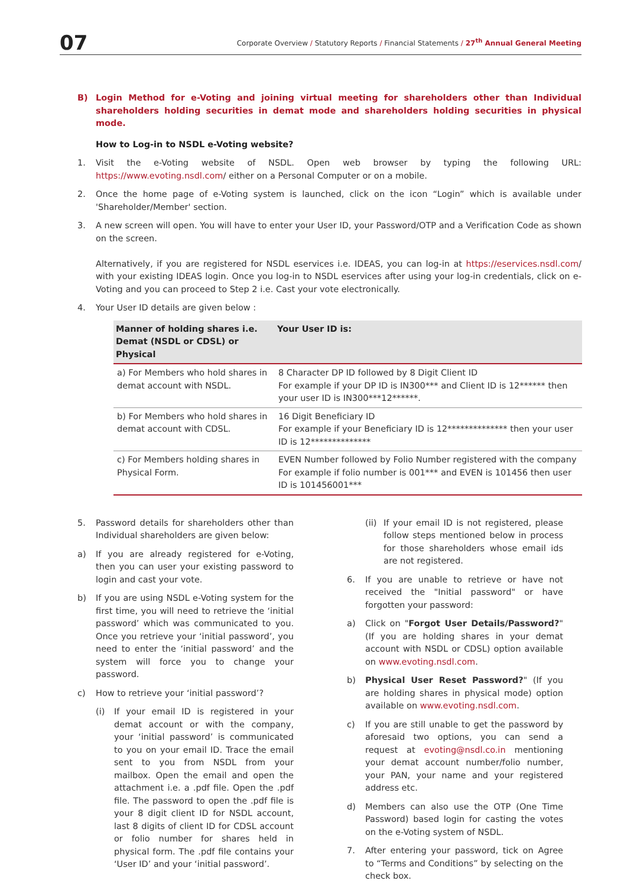07
Corporate Overview / Statutory Reports / Financial Statements / 27<sup>th</sup> Annual General Meeting
B) Login Method for e-Voting and joining virtual meeting for shareholders other than Individual shareholders holding securities in demat mode and shareholders holding securities in physical mode.
How to Log-in to NSDL e-Voting website?
1. Visit the e-Voting website of NSDL. Open web browser by typing the following URL: https://www.evoting.nsdl.com/ either on a Personal Computer or on a mobile.
2. Once the home page of e-Voting system is launched, click on the icon “Login” which is available under 'Shareholder/Member' section.
3. A new screen will open. You will have to enter your User ID, your Password/OTP and a Verification Code as shown on the screen.
Alternatively, if you are registered for NSDL eservices i.e. IDEAS, you can log-in at https://eservices.nsdl.com/ with your existing IDEAS login. Once you log-in to NSDL eservices after using your log-in credentials, click on e-Voting and you can proceed to Step 2 i.e. Cast your vote electronically.
4. Your User ID details are given below :
| Manner of holding shares i.e. Demat (NSDL or CDSL) or Physical | Your User ID is: |
| --- | --- |
| a) For Members who hold shares in demat account with NSDL. | 8 Character DP ID followed by 8 Digit Client ID For example if your DP ID is IN300*** and Client ID is 12****** then your user ID is IN300***12******. |
| b) For Members who hold shares in demat account with CDSL. | 16 Digit Beneficiary ID For example if your Beneficiary ID is 12************** then your user ID is 12************** |
| c) For Members holding shares in Physical Form. | EVEN Number followed by Folio Number registered with the company For example if folio number is 001*** and EVEN is 101456 then user ID is 101456001*** |
5. Password details for shareholders other than Individual shareholders are given below:
a) If you are already registered for e-Voting, then you can user your existing password to login and cast your vote.
b) If you are using NSDL e-Voting system for the first time, you will need to retrieve the ‘initial password’ which was communicated to you. Once you retrieve your ‘initial password’, you need to enter the ‘initial password’ and the system will force you to change your password.
c) How to retrieve your ‘initial password’?
(i) If your email ID is registered in your demat account or with the company, your ‘initial password’ is communicated to you on your email ID. Trace the email sent to you from NSDL from your mailbox. Open the email and open the attachment i.e. a .pdf file. Open the .pdf file. The password to open the .pdf file is your 8 digit client ID for NSDL account, last 8 digits of client ID for CDSL account or folio number for shares held in physical form. The .pdf file contains your ‘User ID’ and your ‘initial password’.
(ii)
If your email ID is not registered, please follow steps mentioned below in process for those shareholders whose email ids are not registered.
6. If you are unable to retrieve or have not received the "Initial password" or have forgotten your password:
a) Click on "Forgot User Details/Password?"(If you are holding shares in your demat account with NSDL or CDSL) option available on www.evoting.nsdl.com.
b) Physical User Reset Password?" (If you are holding shares in physical mode) option available on www.evoting.nsdl.com.
c) If you are still unable to get the password by aforesaid two options, you can send a request at evoting@nsdl.co.in mentioning your demat account number/folio number, your PAN, your name and your registered address etc.
d) Members can also use the OTP (One Time Password) based login for casting the votes on the e-Voting system of NSDL.
7. After entering your password, tick on Agree to “Terms and Conditions” by selecting on the check box.